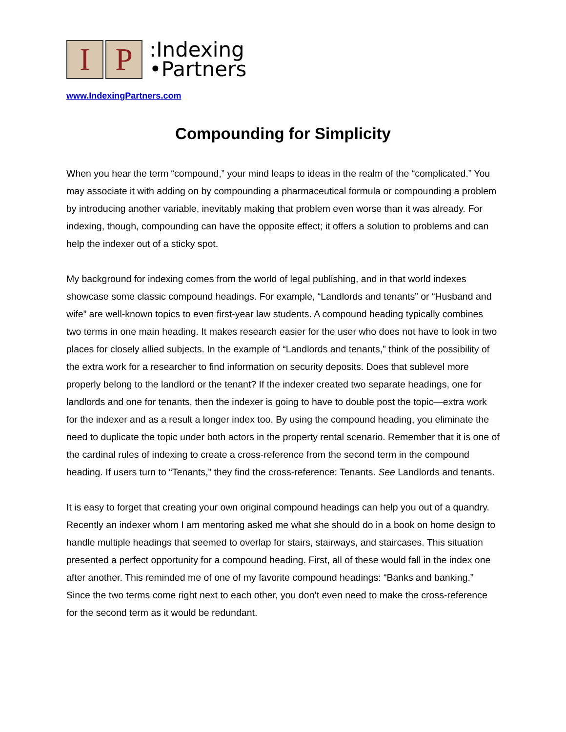I P
:Indexing
•Partners
www.IndexingPartners.com
Compounding for Simplicity
When you hear the term “compound,” your mind leaps to ideas in the realm of the “complicated.” You may associate it with adding on by compounding a pharmaceutical formula or compounding a problem by introducing another variable, inevitably making that problem even worse than it was already. For indexing, though, compounding can have the opposite effect; it offers a solution to problems and can help the indexer out of a sticky spot.
My background for indexing comes from the world of legal publishing, and in that world indexes showcase some classic compound headings. For example, “Landlords and tenants” or “Husband and wife” are well-known topics to even first-year law students. A compound heading typically combines two terms in one main heading. It makes research easier for the user who does not have to look in two places for closely allied subjects. In the example of “Landlords and tenants,” think of the possibility of the extra work for a researcher to find information on security deposits. Does that sublevel more properly belong to the landlord or the tenant? If the indexer created two separate headings, one for landlords and one for tenants, then the indexer is going to have to double post the topic—extra work for the indexer and as a result a longer index too. By using the compound heading, you eliminate the need to duplicate the topic under both actors in the property rental scenario. Remember that it is one of the cardinal rules of indexing to create a cross-reference from the second term in the compound heading. If users turn to “Tenants,” they find the cross-reference: Tenants. See Landlords and tenants.
It is easy to forget that creating your own original compound headings can help you out of a quandry. Recently an indexer whom I am mentoring asked me what she should do in a book on home design to handle multiple headings that seemed to overlap for stairs, stairways, and staircases. This situation presented a perfect opportunity for a compound heading. First, all of these would fall in the index one after another. This reminded me of one of my favorite compound headings: “Banks and banking.” Since the two terms come right next to each other, you don’t even need to make the cross-reference for the second term as it would be redundant.